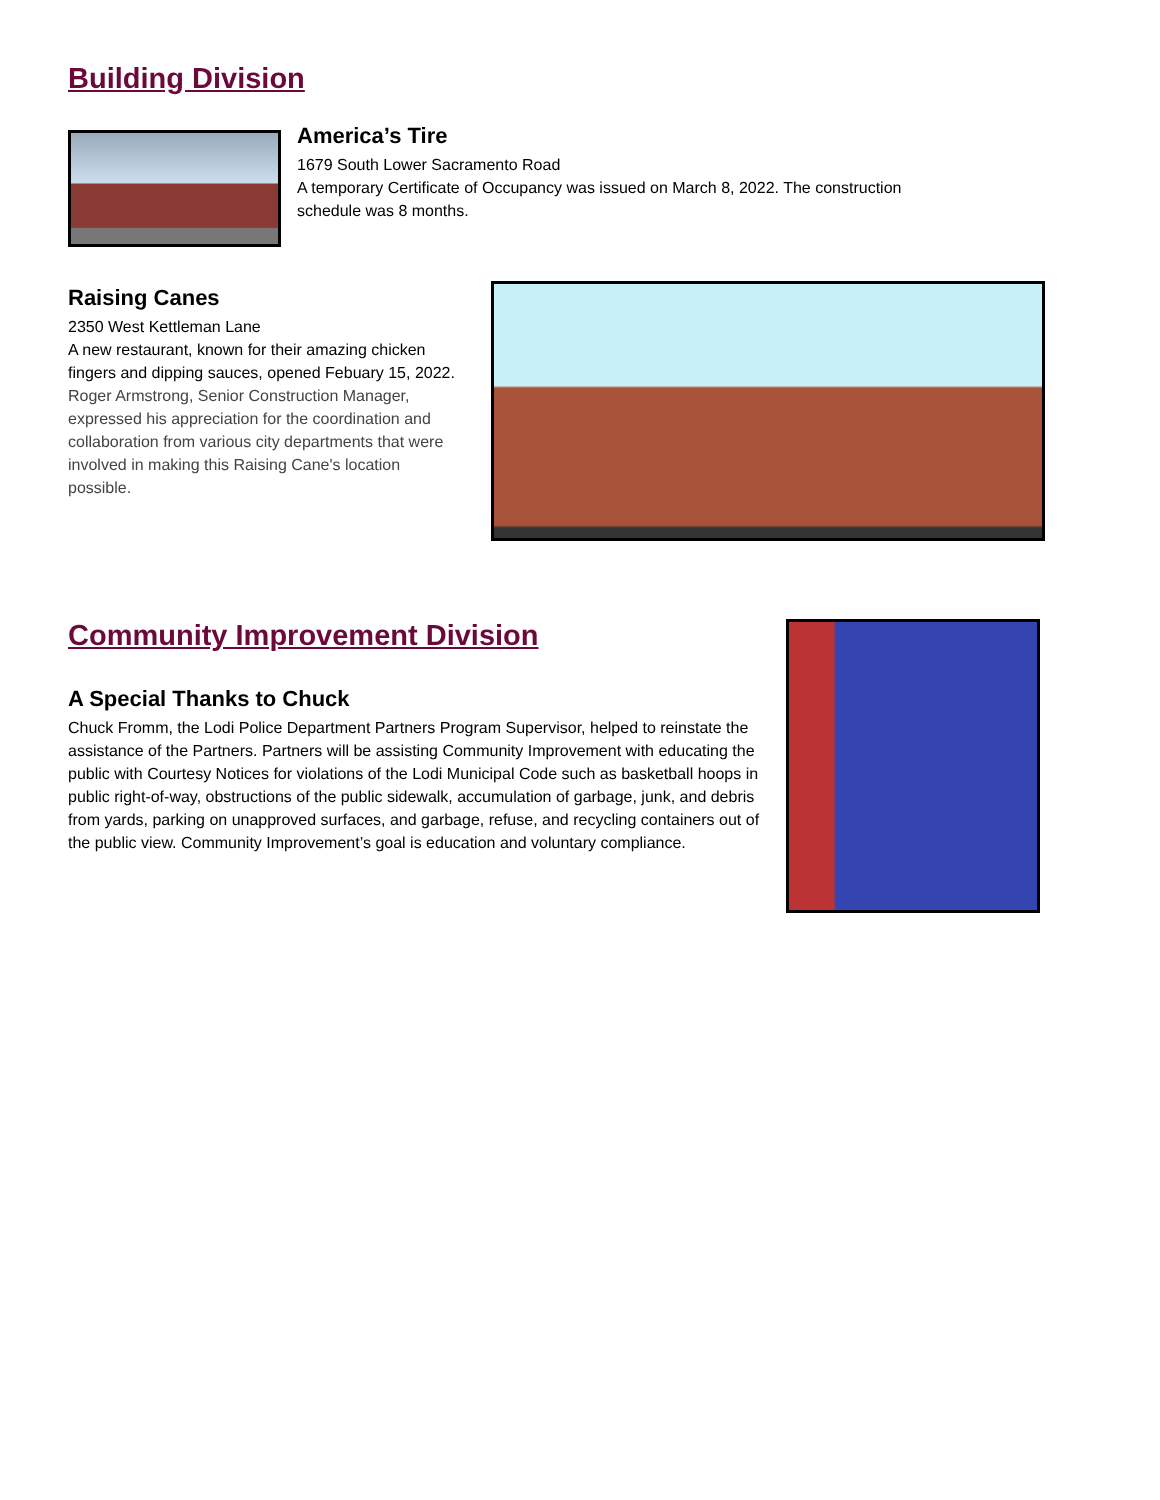Building Division
America’s Tire
1679 South Lower Sacramento Road
A temporary Certificate of Occupancy was issued on March 8, 2022. The construction schedule was 8 months.
Raising Canes
2350 West Kettleman Lane
A new restaurant, known for their amazing chicken fingers and dipping sauces, opened Febuary 15, 2022. Roger Armstrong, Senior Construction Manager, expressed his appreciation for the coordination and collaboration from various city departments that were involved in making this Raising Cane's location possible.
Community Improvement Division
A Special Thanks to Chuck
Chuck Fromm, the Lodi Police Department Partners Program Supervisor, helped to reinstate the assistance of the Partners. Partners will be assisting Community Improvement with educating the public with Courtesy Notices for violations of the Lodi Municipal Code such as basketball hoops in public right-of-way, obstructions of the public sidewalk, accumulation of garbage, junk, and debris from yards, parking on unapproved surfaces, and garbage, refuse, and recycling containers out of the public view. Community Improvement’s goal is education and voluntary compliance.